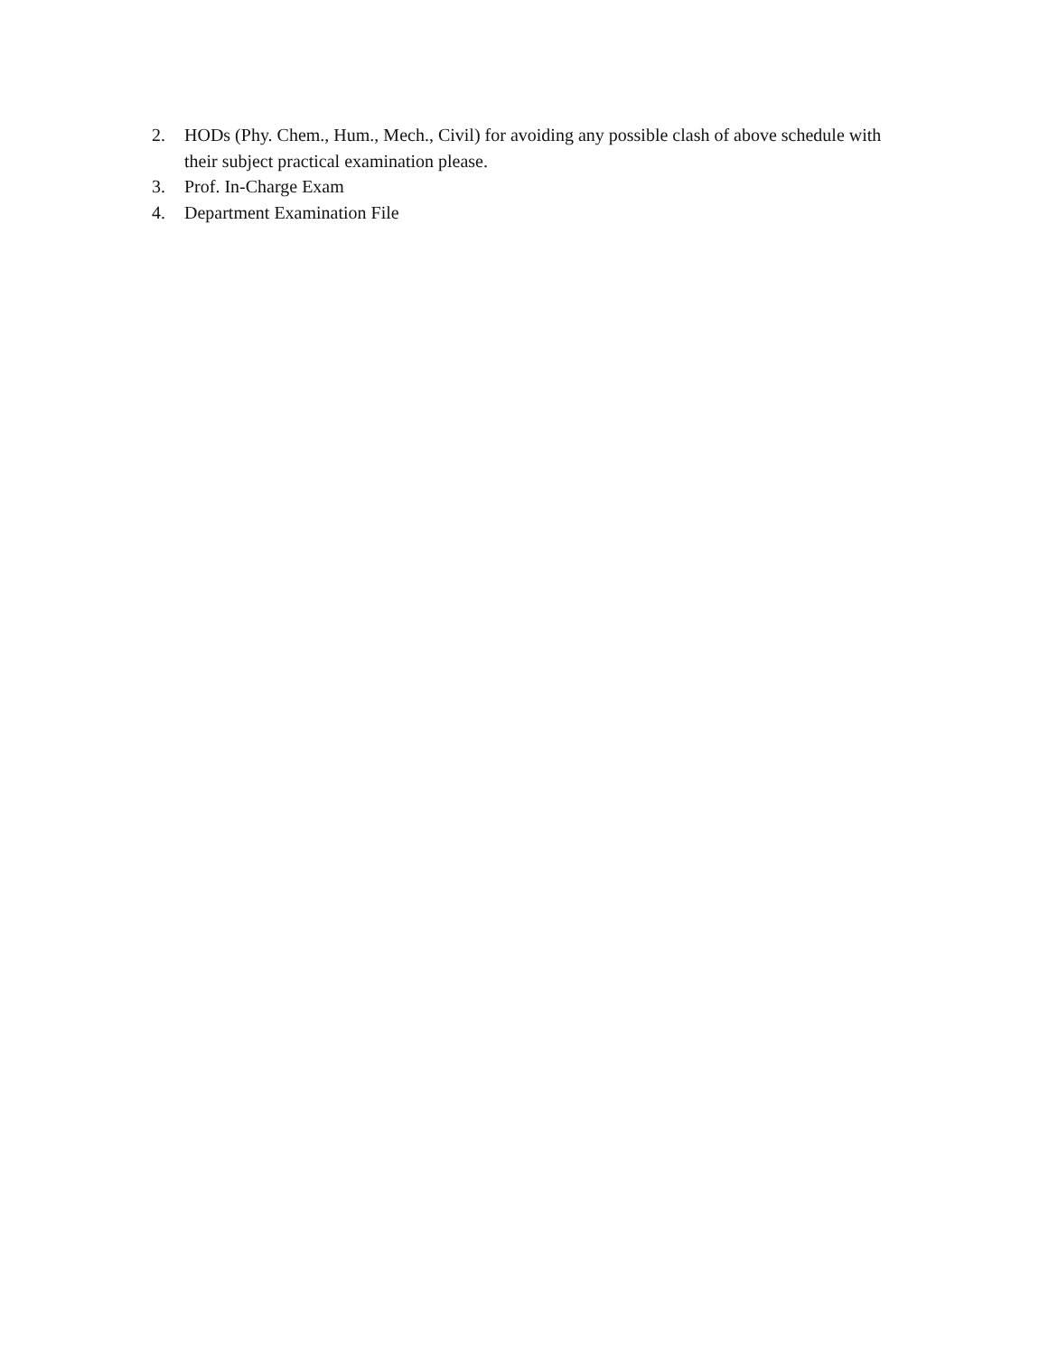2. HODs (Phy. Chem., Hum., Mech., Civil) for avoiding any possible clash of above schedule with their subject practical examination please.
3. Prof. In-Charge Exam
4. Department Examination File